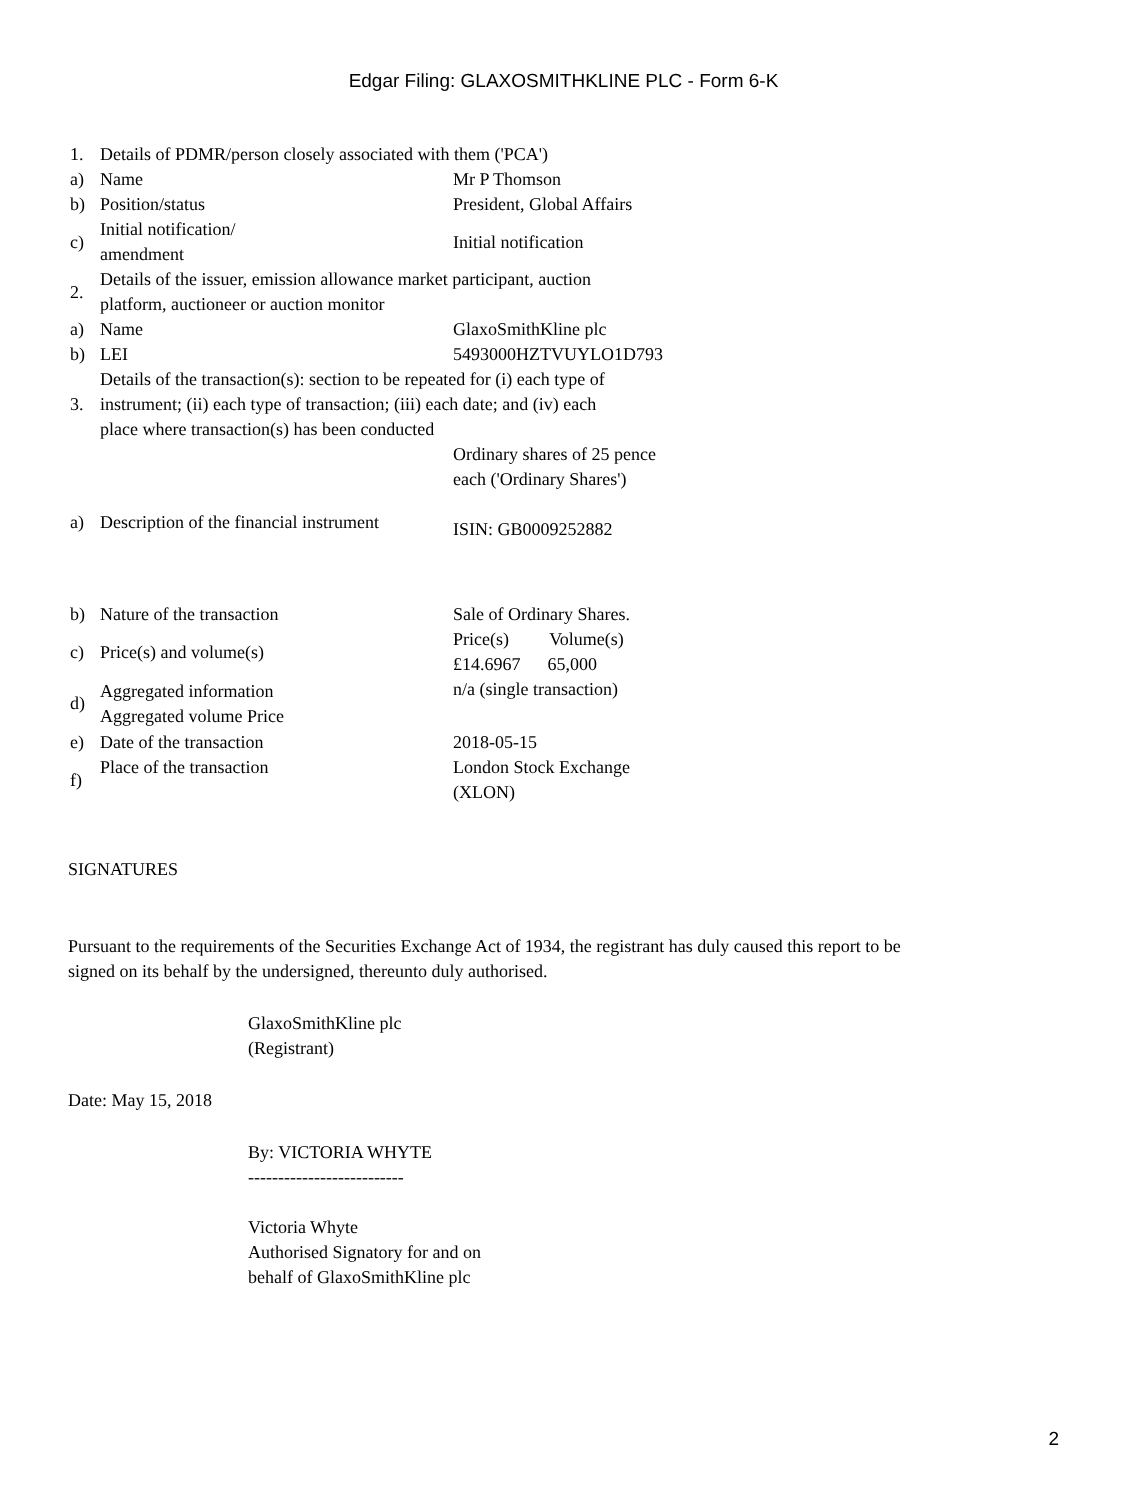Edgar Filing: GLAXOSMITHKLINE PLC - Form 6-K
| 1. | Details of PDMR/person closely associated with them ('PCA') | |
| a) | Name | Mr P Thomson |
| b) | Position/status | President, Global Affairs |
| c) | Initial notification/ amendment | Initial notification |
| 2. | Details of the issuer, emission allowance market participant, auction platform, auctioneer or auction monitor | |
| a) | Name | GlaxoSmithKline plc |
| b) | LEI | 5493000HZTVUYLO1D793 |
| 3. | Details of the transaction(s): section to be repeated for (i) each type of instrument; (ii) each type of transaction; (iii) each date; and (iv) each place where transaction(s) has been conducted | |
| a) | Description of the financial instrument | Ordinary shares of 25 pence each ('Ordinary Shares') ISIN: GB0009252882 |
| b) | Nature of the transaction | Sale of Ordinary Shares. |
| c) | Price(s) and volume(s) | Price(s) Volume(s) £14.6967 65,000 |
| d) | Aggregated information Aggregated volume Price | n/a (single transaction) |
| e) | Date of the transaction | 2018-05-15 |
| f) | Place of the transaction | London Stock Exchange (XLON) |
SIGNATURES
Pursuant to the requirements of the Securities Exchange Act of 1934, the registrant has duly caused this report to be
signed on its behalf by the undersigned, thereunto duly authorised.
GlaxoSmithKline plc
(Registrant)
Date: May 15, 2018
By: VICTORIA WHYTE
--------------------------
Victoria Whyte
Authorised Signatory for and on
behalf of GlaxoSmithKline plc
2